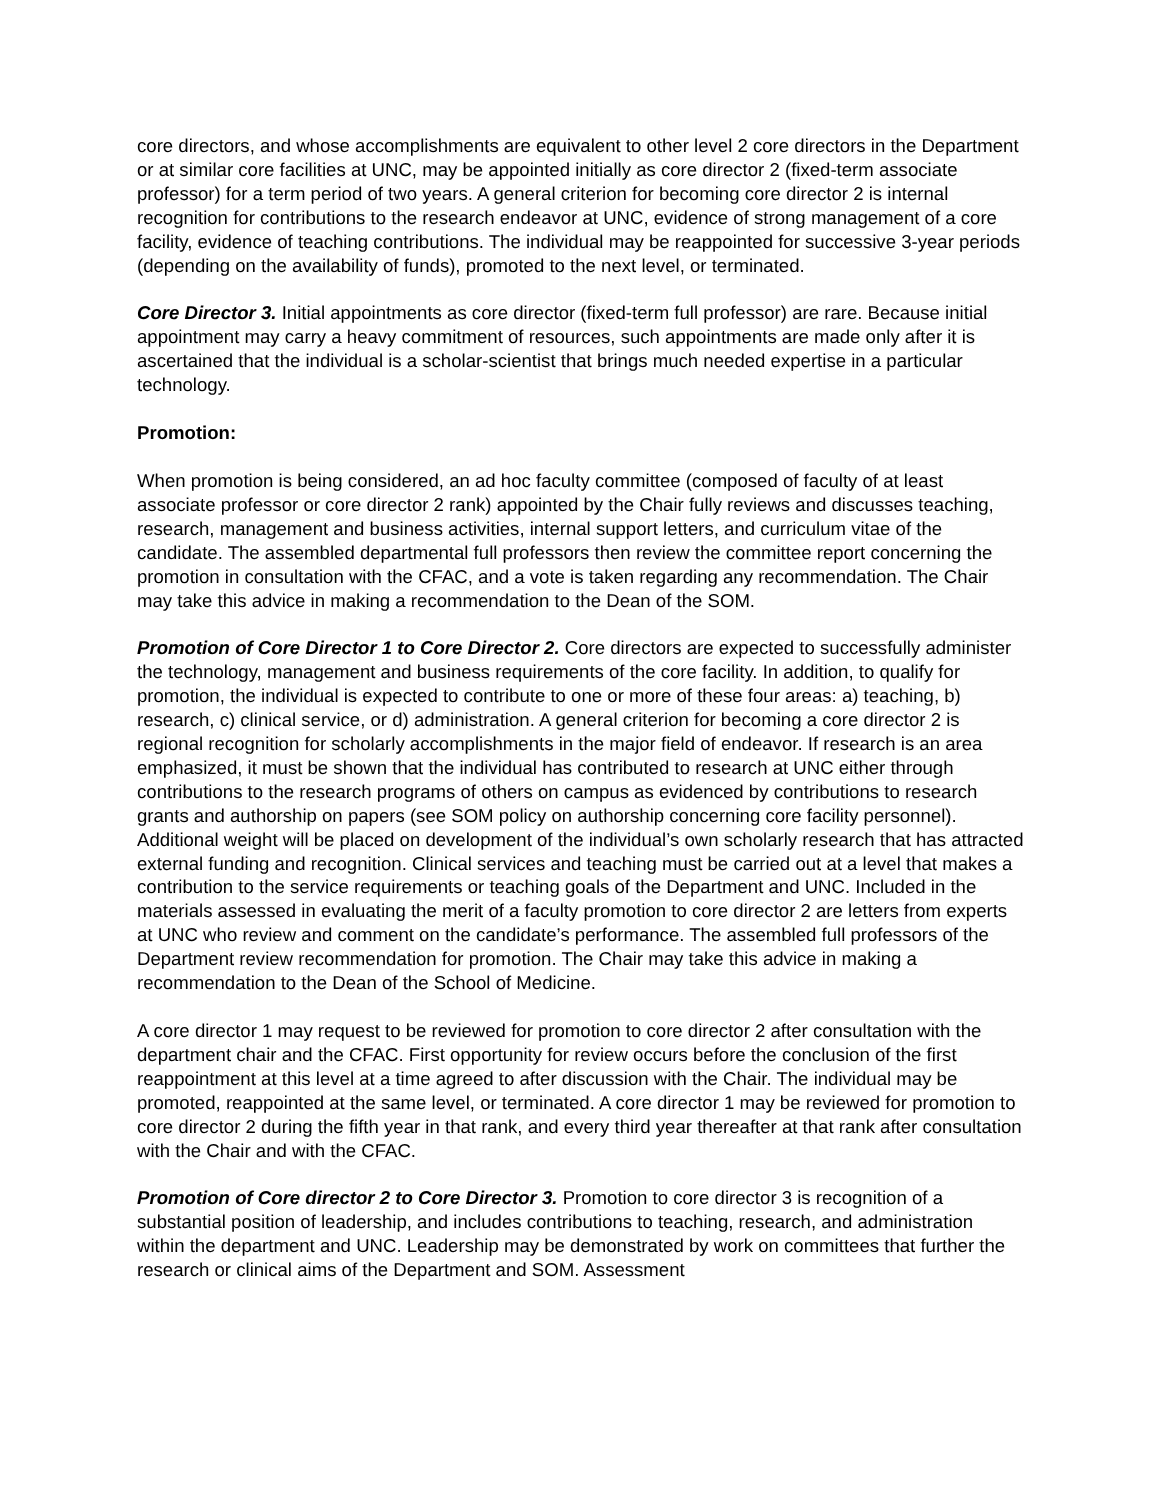core directors, and whose accomplishments are equivalent to other level 2 core directors in the Department or at similar core facilities at UNC, may be appointed initially as core director 2 (fixed-term associate professor) for a term period of two years. A general criterion for becoming core director 2 is internal recognition for contributions to the research endeavor at UNC, evidence of strong management of a core facility, evidence of teaching contributions. The individual may be reappointed for successive 3-year periods (depending on the availability of funds), promoted to the next level, or terminated.
Core Director 3. Initial appointments as core director (fixed-term full professor) are rare. Because initial appointment may carry a heavy commitment of resources, such appointments are made only after it is ascertained that the individual is a scholar-scientist that brings much needed expertise in a particular technology.
Promotion:
When promotion is being considered, an ad hoc faculty committee (composed of faculty of at least associate professor or core director 2 rank) appointed by the Chair fully reviews and discusses teaching, research, management and business activities, internal support letters, and curriculum vitae of the candidate. The assembled departmental full professors then review the committee report concerning the promotion in consultation with the CFAC, and a vote is taken regarding any recommendation. The Chair may take this advice in making a recommendation to the Dean of the SOM.
Promotion of Core Director 1 to Core Director 2. Core directors are expected to successfully administer the technology, management and business requirements of the core facility. In addition, to qualify for promotion, the individual is expected to contribute to one or more of these four areas: a) teaching, b) research, c) clinical service, or d) administration. A general criterion for becoming a core director 2 is regional recognition for scholarly accomplishments in the major field of endeavor. If research is an area emphasized, it must be shown that the individual has contributed to research at UNC either through contributions to the research programs of others on campus as evidenced by contributions to research grants and authorship on papers (see SOM policy on authorship concerning core facility personnel). Additional weight will be placed on development of the individual’s own scholarly research that has attracted external funding and recognition. Clinical services and teaching must be carried out at a level that makes a contribution to the service requirements or teaching goals of the Department and UNC. Included in the materials assessed in evaluating the merit of a faculty promotion to core director 2 are letters from experts at UNC who review and comment on the candidate’s performance. The assembled full professors of the Department review recommendation for promotion. The Chair may take this advice in making a recommendation to the Dean of the School of Medicine.
A core director 1 may request to be reviewed for promotion to core director 2 after consultation with the department chair and the CFAC. First opportunity for review occurs before the conclusion of the first reappointment at this level at a time agreed to after discussion with the Chair. The individual may be promoted, reappointed at the same level, or terminated. A core director 1 may be reviewed for promotion to core director 2 during the fifth year in that rank, and every third year thereafter at that rank after consultation with the Chair and with the CFAC.
Promotion of Core director 2 to Core Director 3. Promotion to core director 3 is recognition of a substantial position of leadership, and includes contributions to teaching, research, and administration within the department and UNC. Leadership may be demonstrated by work on committees that further the research or clinical aims of the Department and SOM. Assessment